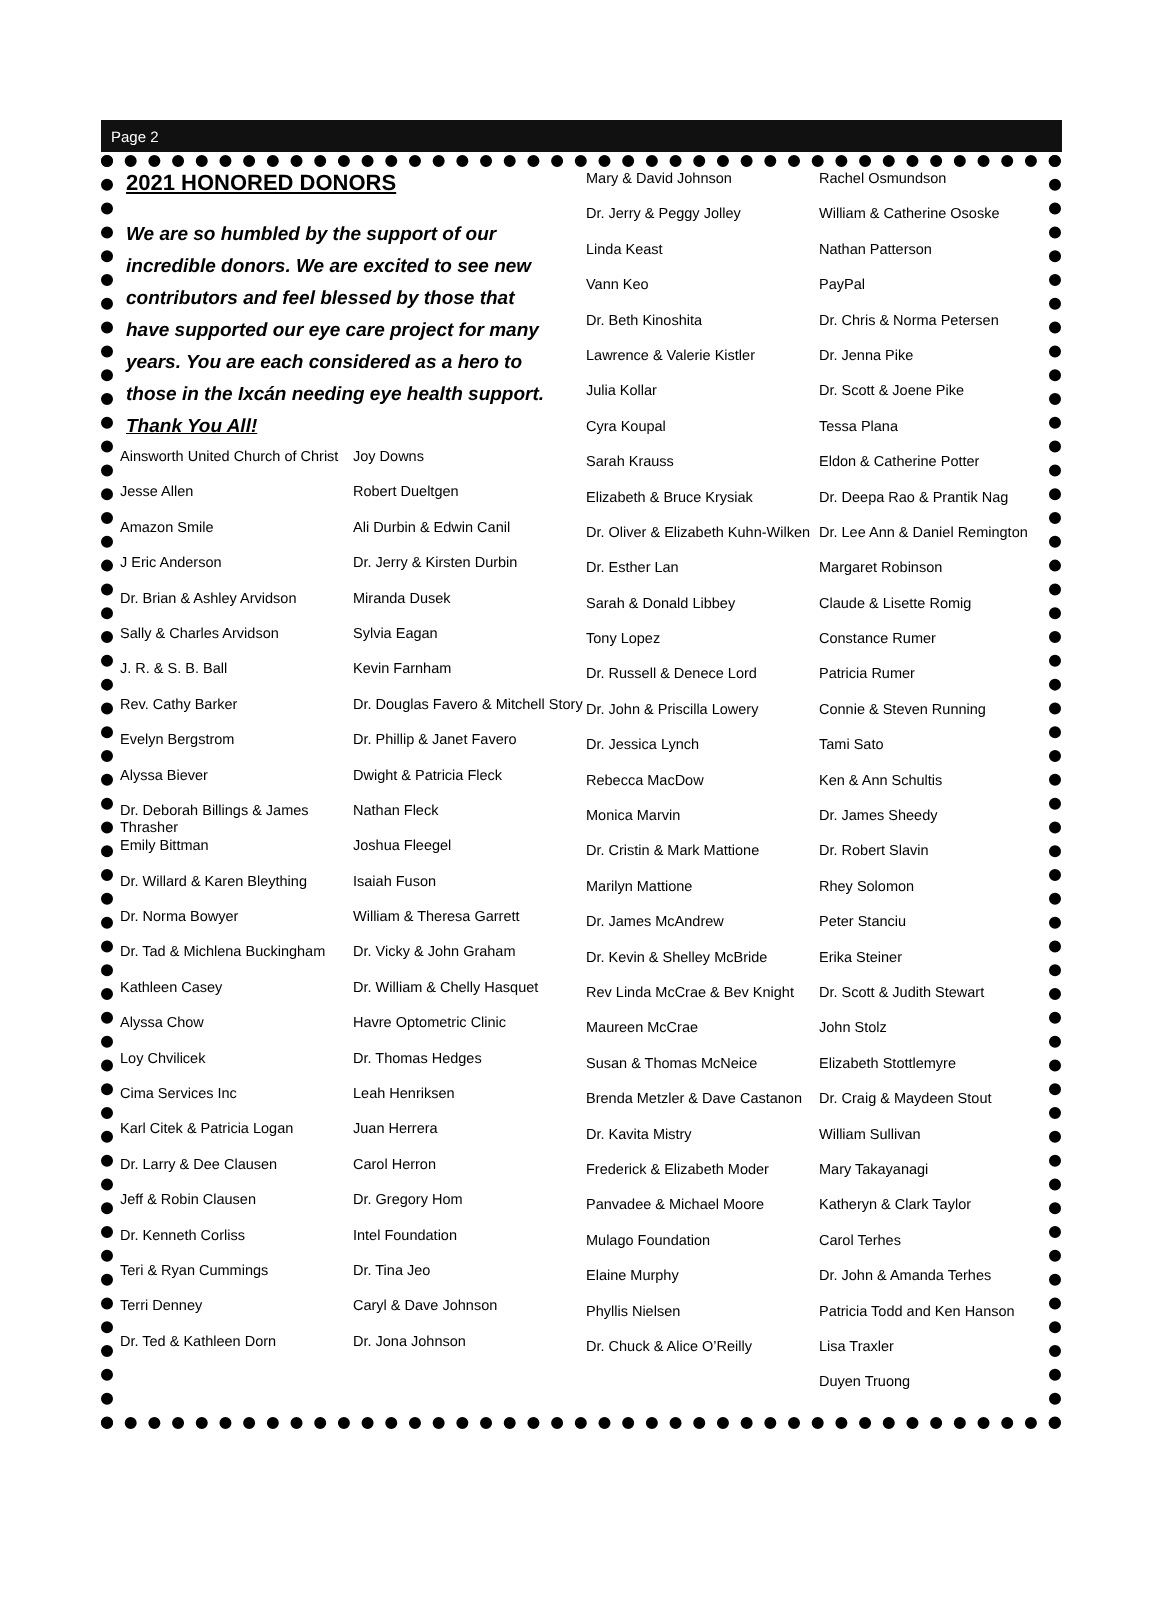Page 2
2021 HONORED DONORS
We are so humbled by the support of our incredible donors. We are excited to see new contributors and feel blessed by those that have supported our eye care project for many years. You are each considered as a hero to those in the Ixcán needing eye health support.
Thank You All!
Ainsworth United Church of Christ
Jesse Allen
Amazon Smile
J Eric Anderson
Dr. Brian & Ashley Arvidson
Sally & Charles Arvidson
J. R. & S. B. Ball
Rev. Cathy Barker
Evelyn Bergstrom
Alyssa Biever
Dr. Deborah Billings & James Thrasher
Emily Bittman
Dr. Willard & Karen Bleything
Dr. Norma Bowyer
Dr. Tad & Michlena Buckingham
Kathleen Casey
Alyssa Chow
Loy Chvilicek
Cima Services Inc
Karl Citek & Patricia Logan
Dr. Larry & Dee Clausen
Jeff & Robin Clausen
Dr. Kenneth Corliss
Teri & Ryan Cummings
Terri Denney
Dr. Ted & Kathleen Dorn
Joy Downs
Robert Dueltgen
Ali Durbin & Edwin Canil
Dr. Jerry & Kirsten Durbin
Miranda Dusek
Sylvia Eagan
Kevin Farnham
Dr. Douglas Favero & Mitchell Story
Dr. Phillip & Janet Favero
Dwight & Patricia Fleck
Nathan Fleck
Joshua Fleegel
Isaiah Fuson
William & Theresa Garrett
Dr. Vicky & John Graham
Dr. William & Chelly Hasquet
Havre Optometric Clinic
Dr. Thomas Hedges
Leah Henriksen
Juan Herrera
Carol Herron
Dr. Gregory Hom
Intel Foundation
Dr. Tina Jeo
Caryl & Dave Johnson
Dr. Jona Johnson
Mary & David Johnson
Dr. Jerry & Peggy Jolley
Linda Keast
Vann Keo
Dr. Beth Kinoshita
Lawrence & Valerie Kistler
Julia Kollar
Cyra Koupal
Sarah Krauss
Elizabeth & Bruce Krysiak
Dr. Oliver & Elizabeth Kuhn-Wilken
Dr. Esther Lan
Sarah & Donald Libbey
Tony Lopez
Dr. Russell & Denece Lord
Dr. John & Priscilla Lowery
Dr. Jessica Lynch
Rebecca MacDow
Monica Marvin
Dr. Cristin & Mark Mattione
Marilyn Mattione
Dr. James McAndrew
Dr. Kevin & Shelley McBride
Rev Linda McCrae & Bev Knight
Maureen McCrae
Susan & Thomas McNeice
Brenda Metzler & Dave Castanon
Dr. Kavita Mistry
Frederick & Elizabeth Moder
Panvadee & Michael Moore
Mulago Foundation
Elaine Murphy
Phyllis Nielsen
Dr. Chuck & Alice O’Reilly
Rachel Osmundson
William & Catherine Ososke
Nathan Patterson
PayPal
Dr. Chris & Norma Petersen
Dr. Jenna Pike
Dr. Scott & Joene Pike
Tessa Plana
Eldon & Catherine Potter
Dr. Deepa Rao & Prantik Nag
Dr. Lee Ann & Daniel Remington
Margaret Robinson
Claude & Lisette Romig
Constance Rumer
Patricia Rumer
Connie & Steven Running
Tami Sato
Ken & Ann Schultis
Dr. James Sheedy
Dr. Robert Slavin
Rhey Solomon
Peter Stanciu
Erika Steiner
Dr. Scott & Judith Stewart
John Stolz
Elizabeth Stottlemyre
Dr. Craig & Maydeen Stout
William Sullivan
Mary Takayanagi
Katheryn & Clark Taylor
Carol Terhes
Dr. John & Amanda Terhes
Patricia Todd and Ken Hanson
Lisa Traxler
Duyen Truong